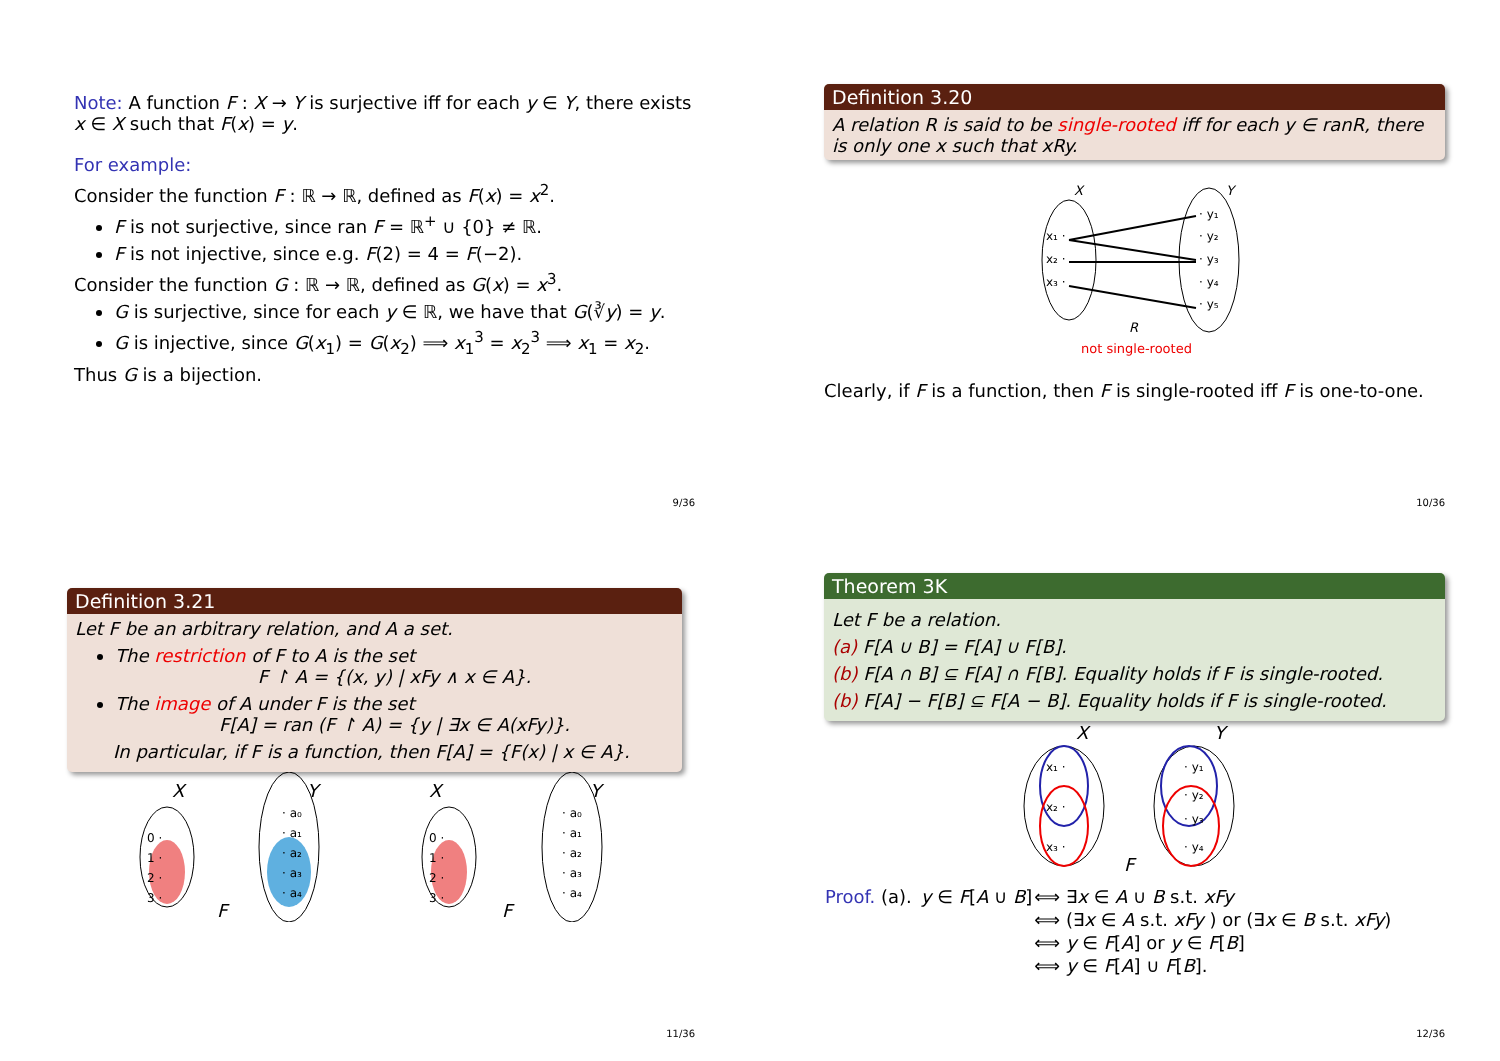Note: A function F : X → Y is surjective iff for each y ∈ Y, there exists x ∈ X such that F(x) = y.
For example:
Consider the function F : ℝ → ℝ, defined as F(x) = x<sup>2</sup>.
F is not surjective, since ran F = ℝ<sup>+</sup> ∪ {0} ≠ ℝ.
F is not injective, since e.g. F(2) = 4 = F(−2).
Consider the function G : ℝ → ℝ, defined as G(x) = x<sup>3</sup>.
G is surjective, since for each y ∈ ℝ, we have that G(∛y) = y.
G is injective, since G(x<sub>1</sub>) = G(x<sub>2</sub>) ⟹ x<sub>1</sub><sup>3</sup> = x<sub>2</sub><sup>3</sup> ⟹ x<sub>1</sub> = x<sub>2</sub>.
Thus G is a bijection.
9/36
Definition 3.20
A relation R is said to be single-rooted iff for each y ∈ ranR, there is only one x such that xRy.
X
Y
x₁ ·
x₂ ·
x₃ ·
· y₁
· y₂
· y₃
· y₄
· y₅
R
not single-rooted
Clearly, if F is a function, then F is single-rooted iff F is one-to-one.
10/36
Definition 3.21
Let F be an arbitrary relation, and A a set.
The restriction of F to A is the set
F ↾ A = {(x, y) | xFy ∧ x ∈ A}.
The image of A under F is the set
F[A] = ran (F ↾ A) = {y | ∃x ∈ A(xFy)}.
In particular, if F is a function, then F[A] = {F(x) | x ∈ A}.
X
Y
F
0 ·
1 ·
2 ·
3 ·
· a₀
· a₁
· a₂
· a₃
· a₄
X
Y
F
0 ·
1 ·
2 ·
3 ·
· a₀
· a₁
· a₂
· a₃
· a₄
11/36
Theorem 3K
Let F be a relation.
(a) F[A ∪ B] = F[A] ∪ F[B].
(b) F[A ∩ B] ⊆ F[A] ∩ F[B]. Equality holds if F is single-rooted.
(b) F[A] − F[B] ⊆ F[A − B]. Equality holds if F is single-rooted.
X
Y
F
x₁ ·
x₂ ·
x₃ ·
· y₁
· y₂
· y₃
· y₄
| Proof. (a). | y ∈ F [ A ∪ B ] | ⟺ ∃ x ∈ A ∪ B s.t. xFy |
| | | ⟺ (∃ x ∈ A s.t. xFy ) or (∃ x ∈ B s.t. xFy ) |
| | | ⟺ y ∈ F [ A ] or y ∈ F [ B ] |
| | | ⟺ y ∈ F [ A ] ∪ F [ B ]. |
12/36